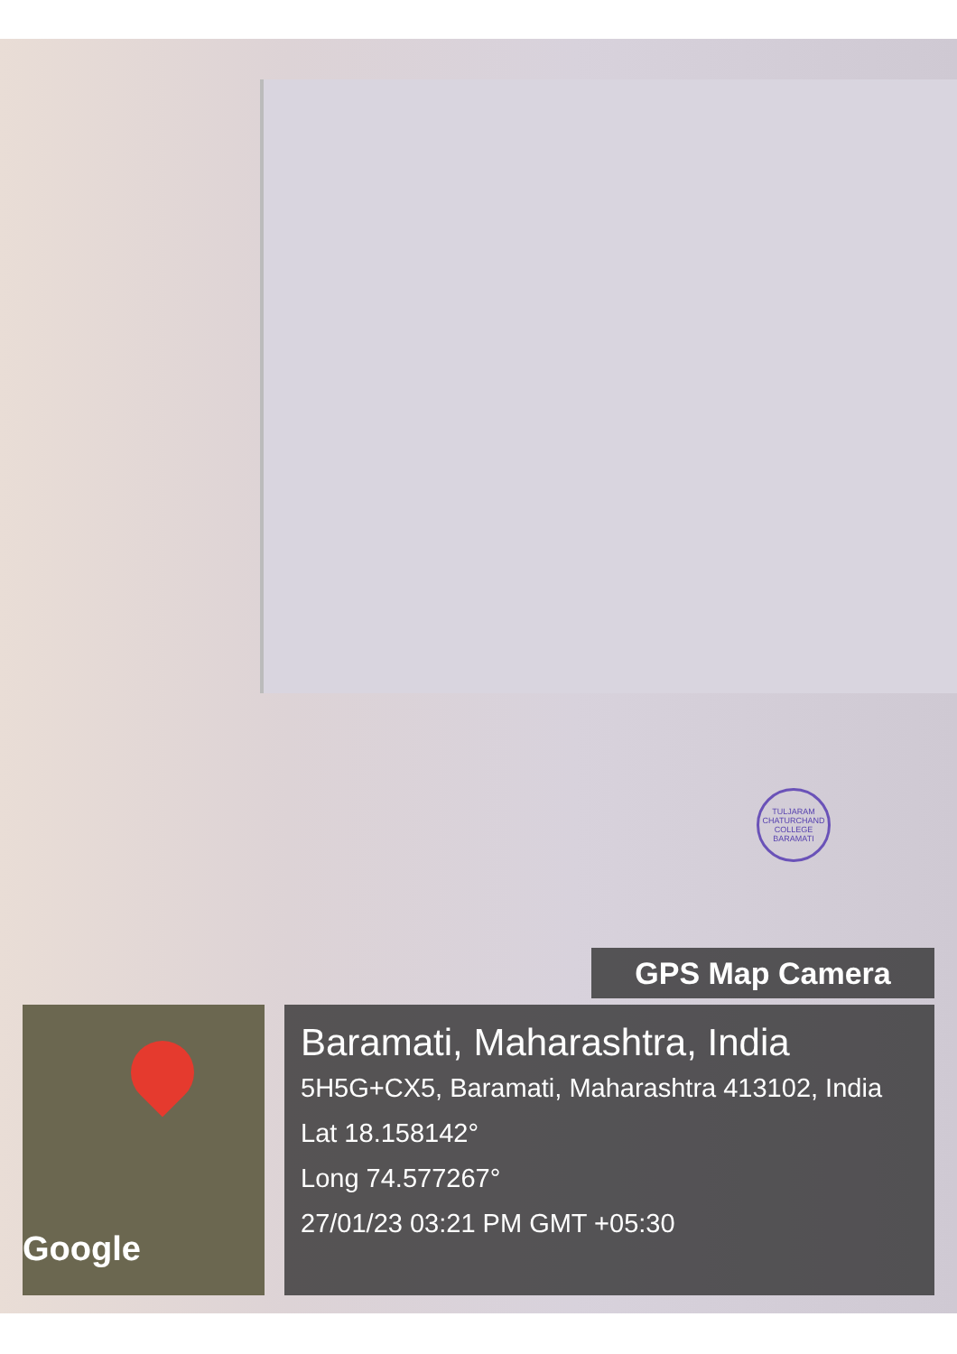TULJARAM CHATURCHAND COLLEGE BARAMATI
GPS Map Camera
Google
Baramati, Maharashtra, India
5H5G+CX5, Baramati, Maharashtra 413102, India
Lat 18.158142°
Long 74.577267°
27/01/23 03:21 PM GMT +05:30